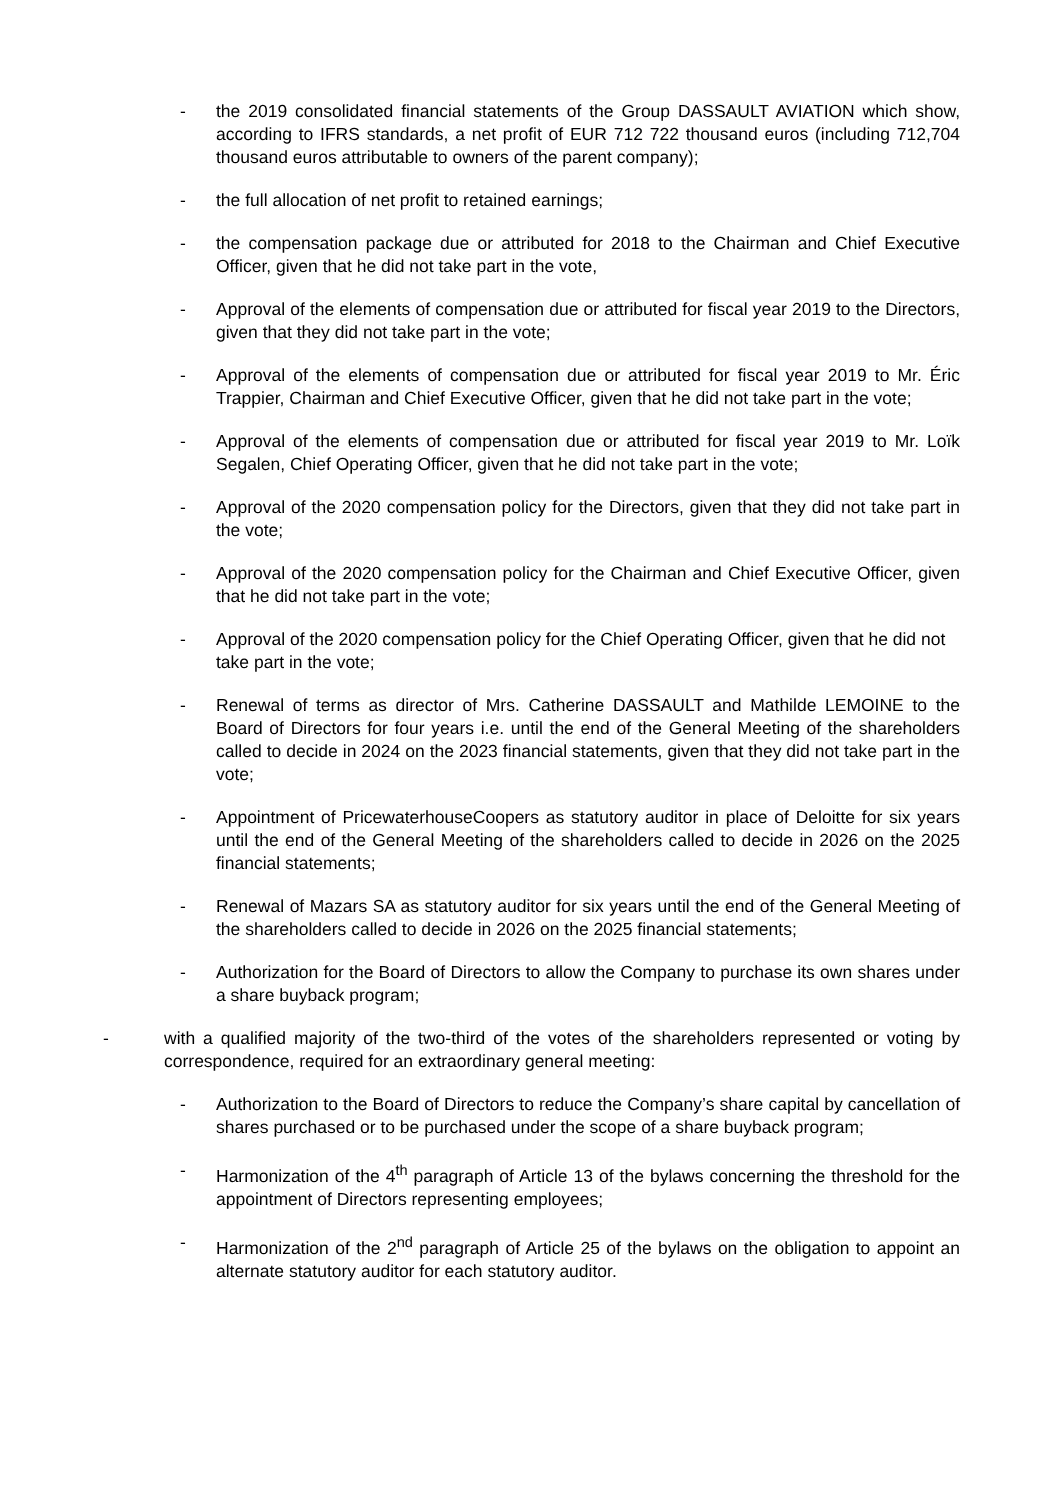- the 2019 consolidated financial statements of the Group DASSAULT AVIATION which show, according to IFRS standards, a net profit of EUR 712 722 thousand euros (including 712,704 thousand euros attributable to owners of the parent company);
- the full allocation of net profit to retained earnings;
- the compensation package due or attributed for 2018 to the Chairman and Chief Executive Officer, given that he did not take part in the vote,
- Approval of the elements of compensation due or attributed for fiscal year 2019 to the Directors, given that they did not take part in the vote;
- Approval of the elements of compensation due or attributed for fiscal year 2019 to Mr. Éric Trappier, Chairman and Chief Executive Officer, given that he did not take part in the vote;
- Approval of the elements of compensation due or attributed for fiscal year 2019 to Mr. Loïk Segalen, Chief Operating Officer, given that he did not take part in the vote;
- Approval of the 2020 compensation policy for the Directors, given that they did not take part in the vote;
- Approval of the 2020 compensation policy for the Chairman and Chief Executive Officer, given that he did not take part in the vote;
- Approval of the 2020 compensation policy for the Chief Operating Officer, given that he did not take part in the vote;
- Renewal of terms as director of Mrs. Catherine DASSAULT and Mathilde LEMOINE to the Board of Directors for four years i.e. until the end of the General Meeting of the shareholders called to decide in 2024 on the 2023 financial statements, given that they did not take part in the vote;
- Appointment of PricewaterhouseCoopers as statutory auditor in place of Deloitte for six years until the end of the General Meeting of the shareholders called to decide in 2026 on the 2025 financial statements;
- Renewal of Mazars SA as statutory auditor for six years until the end of the General Meeting of the shareholders called to decide in 2026 on the 2025 financial statements;
- Authorization for the Board of Directors to allow the Company to purchase its own shares under a share buyback program;
- with a qualified majority of the two-third of the votes of the shareholders represented or voting by correspondence, required for an extraordinary general meeting:
- Authorization to the Board of Directors to reduce the Company’s share capital by cancellation of shares purchased or to be purchased under the scope of a share buyback program;
- Harmonization of the 4<sup>th</sup> paragraph of Article 13 of the bylaws concerning the threshold for the appointment of Directors representing employees;
- Harmonization of the 2<sup>nd</sup> paragraph of Article 25 of the bylaws on the obligation to appoint an alternate statutory auditor for each statutory auditor.